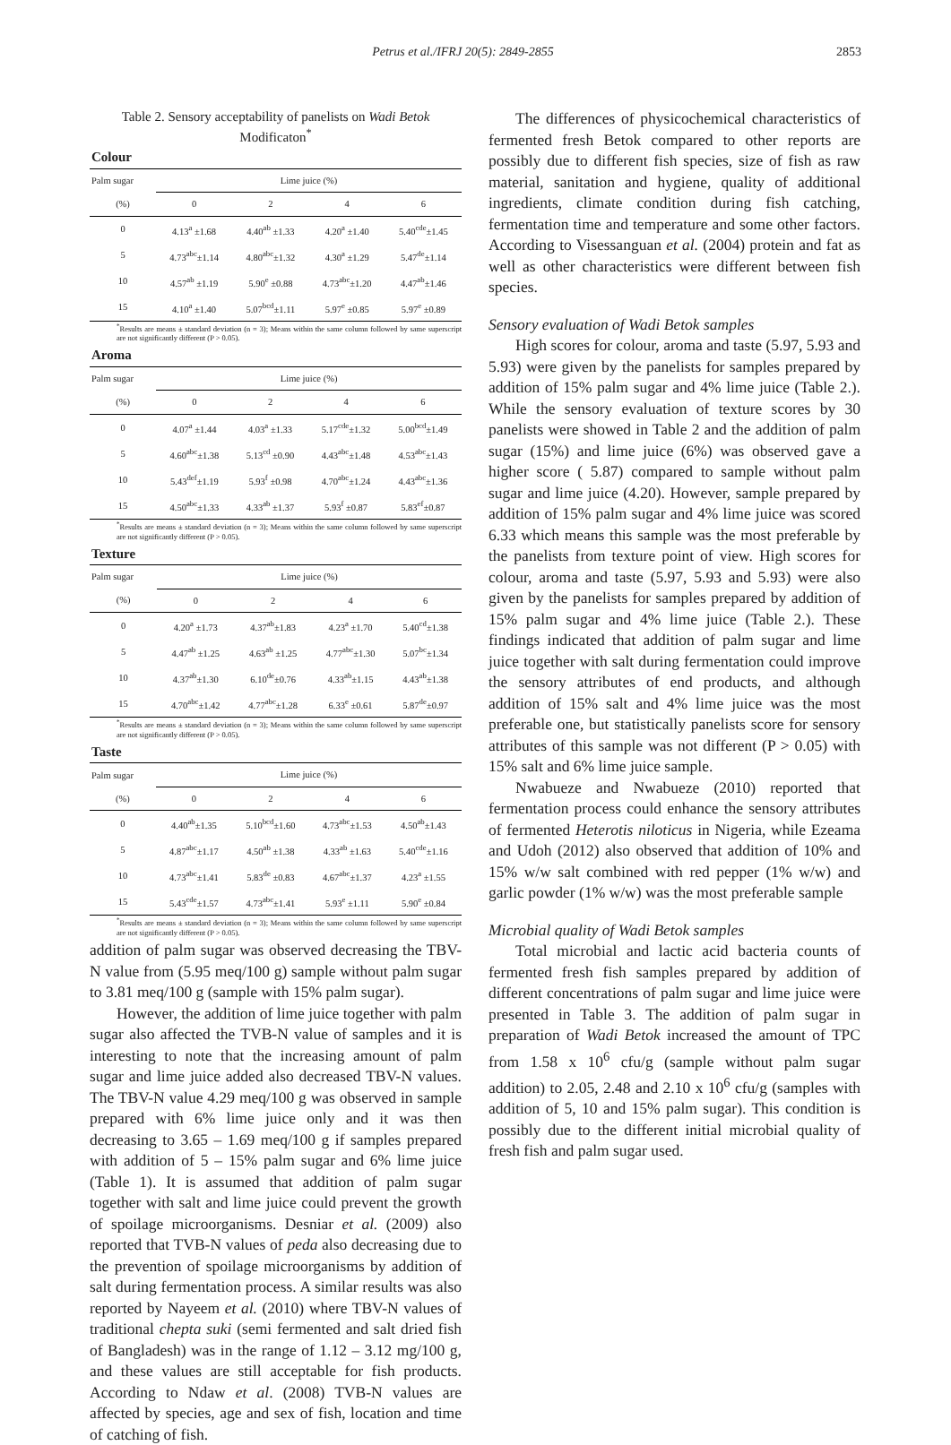Petrus et al./IFRJ 20(5): 2849-2855 2853
Table 2. Sensory acceptability of panelists on Wadi Betok Modificaton<sup>*</sup>
Colour
| Palm sugar | Lime juice (%) | | | |
| --- | --- | --- | --- | --- |
| (%) | 0 | 2 | 4 | 6 |
| 0 | 4.13<sup>a</sup> ±1.68 | 4.40<sup>ab</sup> ±1.33 | 4.20<sup>a</sup> ±1.40 | 5.40<sup>cde</sup>±1.45 |
| 5 | 4.73<sup>abc</sup>±1.14 | 4.80<sup>abc</sup>±1.32 | 4.30<sup>a</sup> ±1.29 | 5.47<sup>de</sup>±1.14 |
| 10 | 4.57<sup>ab</sup> ±1.19 | 5.90<sup>e</sup> ±0.88 | 4.73<sup>abc</sup>±1.20 | 4.47<sup>ab</sup>±1.46 |
| 15 | 4.10<sup>a</sup> ±1.40 | 5.07<sup>bcd</sup>±1.11 | 5.97<sup>e</sup> ±0.85 | 5.97<sup>e</sup> ±0.89 |
<sup>*</sup> Results are means ± standard deviation (n = 3); Means within the same column followed by same superscript are not significantly different (P > 0.05).
Aroma
| Palm sugar | Lime juice (%) | | | |
| --- | --- | --- | --- | --- |
| (%) | 0 | 2 | 4 | 6 |
| 0 | 4.07<sup>a</sup> ±1.44 | 4.03<sup>a</sup> ±1.33 | 5.17<sup>cde</sup>±1.32 | 5.00<sup>bcd</sup>±1.49 |
| 5 | 4.60<sup>abc</sup>±1.38 | 5.13<sup>cd</sup> ±0.90 | 4.43<sup>abc</sup>±1.48 | 4.53<sup>abc</sup>±1.43 |
| 10 | 5.43<sup>def</sup>±1.19 | 5.93<sup>f</sup> ±0.98 | 4.70<sup>abc</sup>±1.24 | 4.43<sup>abc</sup>±1.36 |
| 15 | 4.50<sup>abc</sup>±1.33 | 4.33<sup>ab</sup> ±1.37 | 5.93<sup>f</sup> ±0.87 | 5.83<sup>ef</sup>±0.87 |
<sup>*</sup> Results are means ± standard deviation (n = 3); Means within the same column followed by same superscript are not significantly different (P > 0.05).
Texture
| Palm sugar | Lime juice (%) | | | |
| --- | --- | --- | --- | --- |
| (%) | 0 | 2 | 4 | 6 |
| 0 | 4.20<sup>a</sup> ±1.73 | 4.37<sup>ab</sup>±1.83 | 4.23<sup>a</sup> ±1.70 | 5.40<sup>cd</sup>±1.38 |
| 5 | 4.47<sup>ab</sup> ±1.25 | 4.63<sup>ab</sup> ±1.25 | 4.77<sup>abc</sup>±1.30 | 5.07<sup>bc</sup>±1.34 |
| 10 | 4.37<sup>ab</sup>±1.30 | 6.10<sup>de</sup>±0.76 | 4.33<sup>ab</sup>±1.15 | 4.43<sup>ab</sup>±1.38 |
| 15 | 4.70<sup>abc</sup>±1.42 | 4.77<sup>abc</sup>±1.28 | 6.33<sup>e</sup> ±0.61 | 5.87<sup>de</sup>±0.97 |
<sup>*</sup> Results are means ± standard deviation (n = 3); Means within the same column followed by same superscript are not significantly different (P > 0.05).
Taste
| Palm sugar | Lime juice (%) | | | |
| --- | --- | --- | --- | --- |
| (%) | 0 | 2 | 4 | 6 |
| 0 | 4.40<sup>ab</sup>±1.35 | 5.10<sup>bcd</sup>±1.60 | 4.73<sup>abc</sup>±1.53 | 4.50<sup>ab</sup>±1.43 |
| 5 | 4.87<sup>abc</sup>±1.17 | 4.50<sup>ab</sup> ±1.38 | 4.33<sup>ab</sup> ±1.63 | 5.40<sup>cde</sup>±1.16 |
| 10 | 4.73<sup>abc</sup>±1.41 | 5.83<sup>de</sup> ±0.83 | 4.67<sup>abc</sup>±1.37 | 4.23<sup>a</sup> ±1.55 |
| 15 | 5.43<sup>cde</sup>±1.57 | 4.73<sup>abc</sup>±1.41 | 5.93<sup>e</sup> ±1.11 | 5.90<sup>e</sup> ±0.84 |
<sup>*</sup> Results are means ± standard deviation (n = 3); Means within the same column followed by same superscript are not significantly different (P > 0.05).
addition of palm sugar was observed decreasing the TBV-N value from (5.95 meq/100 g) sample without palm sugar to 3.81 meq/100 g (sample with 15% palm sugar).
However, the addition of lime juice together with palm sugar also affected the TVB-N value of samples and it is interesting to note that the increasing amount of palm sugar and lime juice added also decreased TBV-N values. The TBV-N value 4.29 meq/100 g was observed in sample prepared with 6% lime juice only and it was then decreasing to 3.65 – 1.69 meq/100 g if samples prepared with addition of 5 – 15% palm sugar and 6% lime juice (Table 1). It is assumed that addition of palm sugar together with salt and lime juice could prevent the growth of spoilage microorganisms. Desniar et al. (2009) also reported that TVB-N values of peda also decreasing due to the prevention of spoilage microorganisms by addition of salt during fermentation process. A similar results was also reported by Nayeem et al. (2010) where TBV-N values of traditional chepta suki (semi fermented and salt dried fish of Bangladesh) was in the range of 1.12 – 3.12 mg/100 g, and these values are still acceptable for fish products. According to Ndaw et al. (2008) TVB-N values are affected by species, age and sex of fish, location and time of catching of fish.
The differences of physicochemical characteristics of fermented fresh Betok compared to other reports are possibly due to different fish species, size of fish as raw material, sanitation and hygiene, quality of additional ingredients, climate condition during fish catching, fermentation time and temperature and some other factors. According to Visessanguan et al. (2004) protein and fat as well as other characteristics were different between fish species.
Sensory evaluation of Wadi Betok samples
High scores for colour, aroma and taste (5.97, 5.93 and 5.93) were given by the panelists for samples prepared by addition of 15% palm sugar and 4% lime juice (Table 2.). While the sensory evaluation of texture scores by 30 panelists were showed in Table 2 and the addition of palm sugar (15%) and lime juice (6%) was observed gave a higher score ( 5.87) compared to sample without palm sugar and lime juice (4.20). However, sample prepared by addition of 15% palm sugar and 4% lime juice was scored 6.33 which means this sample was the most preferable by the panelists from texture point of view. High scores for colour, aroma and taste (5.97, 5.93 and 5.93) were also given by the panelists for samples prepared by addition of 15% palm sugar and 4% lime juice (Table 2.). These findings indicated that addition of palm sugar and lime juice together with salt during fermentation could improve the sensory attributes of end products, and although addition of 15% salt and 4% lime juice was the most preferable one, but statistically panelists score for sensory attributes of this sample was not different (P > 0.05) with 15% salt and 6% lime juice sample.
Nwabueze and Nwabueze (2010) reported that fermentation process could enhance the sensory attributes of fermented Heterotis niloticus in Nigeria, while Ezeama and Udoh (2012) also observed that addition of 10% and 15% w/w salt combined with red pepper (1% w/w) and garlic powder (1% w/w) was the most preferable sample
Microbial quality of Wadi Betok samples
Total microbial and lactic acid bacteria counts of fermented fresh fish samples prepared by addition of different concentrations of palm sugar and lime juice were presented in Table 3. The addition of palm sugar in preparation of Wadi Betok increased the amount of TPC from 1.58 x 10<sup>6</sup> cfu/g (sample without palm sugar addition) to 2.05, 2.48 and 2.10 x 10<sup>6</sup> cfu/g (samples with addition of 5, 10 and 15% palm sugar). This condition is possibly due to the different initial microbial quality of fresh fish and palm sugar used.